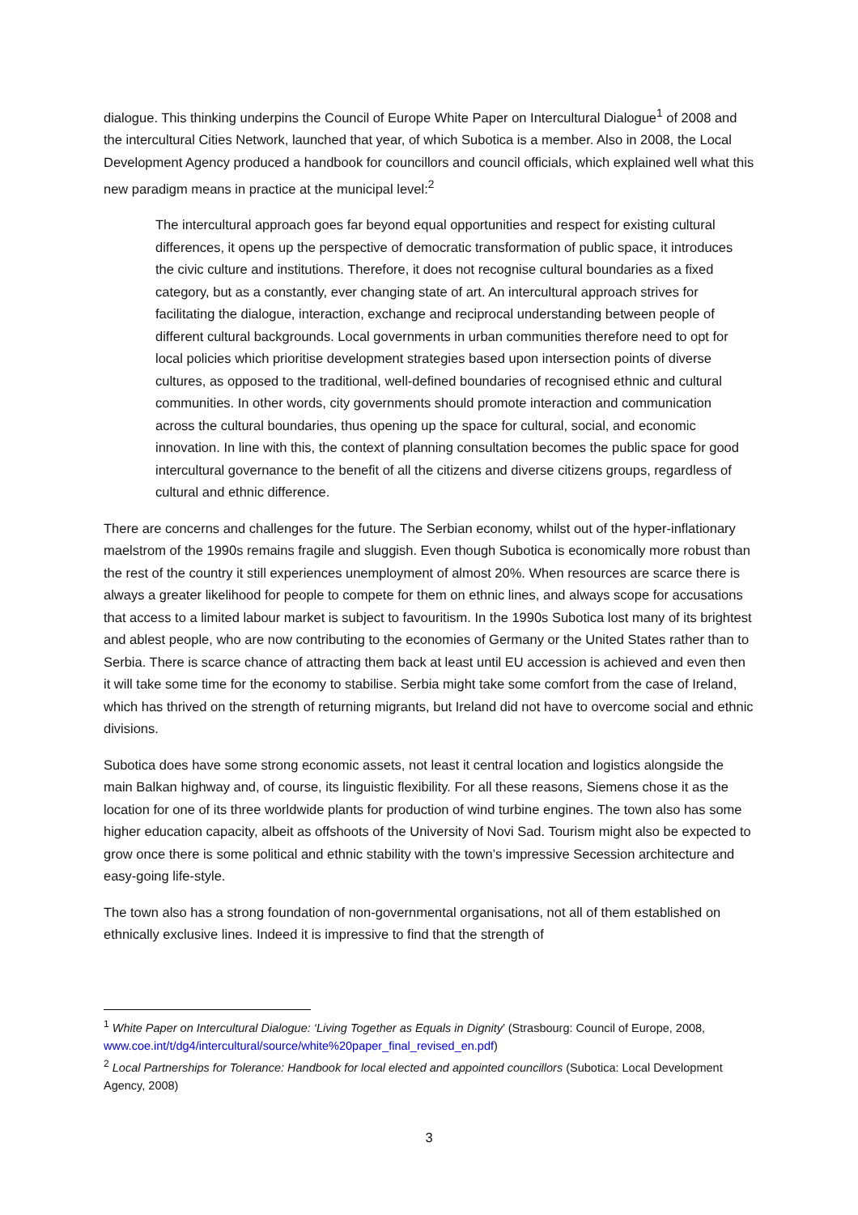dialogue. This thinking underpins the Council of Europe White Paper on Intercultural Dialogue<sup>1</sup> of 2008 and the intercultural Cities Network, launched that year, of which Subotica is a member. Also in 2008, the Local Development Agency produced a handbook for councillors and council officials, which explained well what this new paradigm means in practice at the municipal level:<sup>2</sup>
The intercultural approach goes far beyond equal opportunities and respect for existing cultural differences, it opens up the perspective of democratic transformation of public space, it introduces the civic culture and institutions. Therefore, it does not recognise cultural boundaries as a fixed category, but as a constantly, ever changing state of art. An intercultural approach strives for facilitating the dialogue, interaction, exchange and reciprocal understanding between people of different cultural backgrounds. Local governments in urban communities therefore need to opt for local policies which prioritise development strategies based upon intersection points of diverse cultures, as opposed to the traditional, well-defined boundaries of recognised ethnic and cultural communities. In other words, city governments should promote interaction and communication across the cultural boundaries, thus opening up the space for cultural, social, and economic innovation. In line with this, the context of planning consultation becomes the public space for good intercultural governance to the benefit of all the citizens and diverse citizens groups, regardless of cultural and ethnic difference.
There are concerns and challenges for the future. The Serbian economy, whilst out of the hyper-inflationary maelstrom of the 1990s remains fragile and sluggish. Even though Subotica is economically more robust than the rest of the country it still experiences unemployment of almost 20%. When resources are scarce there is always a greater likelihood for people to compete for them on ethnic lines, and always scope for accusations that access to a limited labour market is subject to favouritism. In the 1990s Subotica lost many of its brightest and ablest people, who are now contributing to the economies of Germany or the United States rather than to Serbia. There is scarce chance of attracting them back at least until EU accession is achieved and even then it will take some time for the economy to stabilise. Serbia might take some comfort from the case of Ireland, which has thrived on the strength of returning migrants, but Ireland did not have to overcome social and ethnic divisions.
Subotica does have some strong economic assets, not least it central location and logistics alongside the main Balkan highway and, of course, its linguistic flexibility. For all these reasons, Siemens chose it as the location for one of its three worldwide plants for production of wind turbine engines. The town also has some higher education capacity, albeit as offshoots of the University of Novi Sad. Tourism might also be expected to grow once there is some political and ethnic stability with the town’s impressive Secession architecture and easy-going life-style.
The town also has a strong foundation of non-governmental organisations, not all of them established on ethnically exclusive lines. Indeed it is impressive to find that the strength of
<sup>1</sup> White Paper on Intercultural Dialogue: ‘Living Together as Equals in Dignity’ (Strasbourg: Council of Europe, 2008, www.coe.int/t/dg4/intercultural/source/white%20paper_final_revised_en.pdf)
<sup>2</sup> Local Partnerships for Tolerance: Handbook for local elected and appointed councillors (Subotica: Local Development Agency, 2008)
3